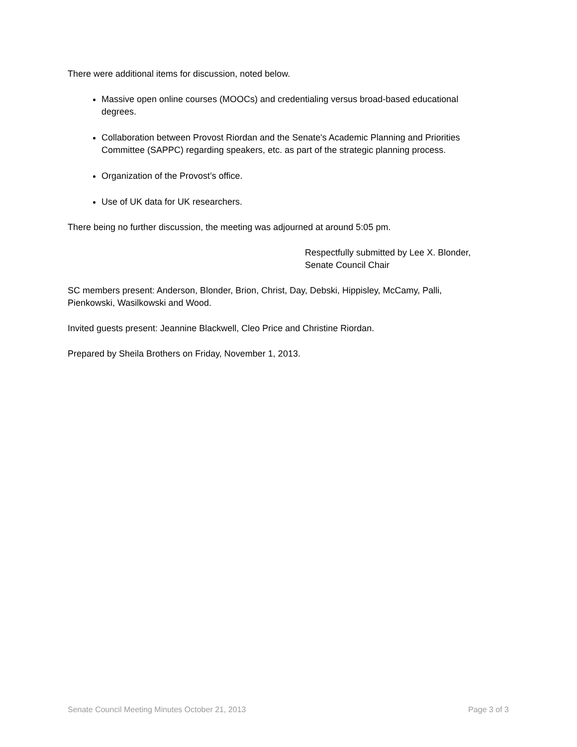There were additional items for discussion, noted below.
Massive open online courses (MOOCs) and credentialing versus broad-based educational degrees.
Collaboration between Provost Riordan and the Senate's Academic Planning and Priorities Committee (SAPPC) regarding speakers, etc. as part of the strategic planning process.
Organization of the Provost’s office.
Use of UK data for UK researchers.
There being no further discussion, the meeting was adjourned at around 5:05 pm.
Respectfully submitted by Lee X. Blonder,
Senate Council Chair
SC members present: Anderson, Blonder, Brion, Christ, Day, Debski, Hippisley, McCamy, Palli, Pienkowski, Wasilkowski and Wood.
Invited guests present: Jeannine Blackwell, Cleo Price and Christine Riordan.
Prepared by Sheila Brothers on Friday, November 1, 2013.
Senate Council Meeting Minutes October 21, 2013 Page 3 of 3